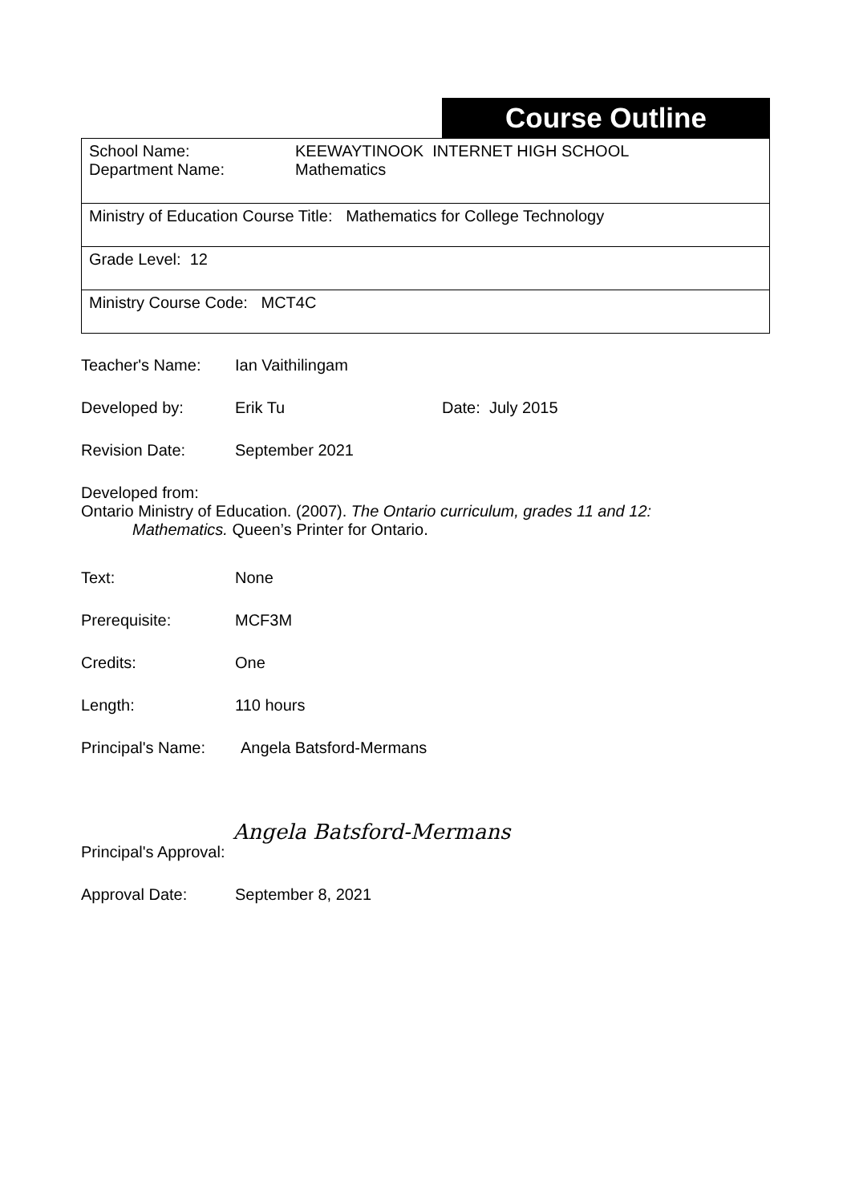Course Outline
School Name:
Department Name:
KEEWAYTINOOK INTERNET HIGH SCHOOL
Mathematics
Ministry of Education Course Title: Mathematics for College Technology
Grade Level: 12
Ministry Course Code: MCT4C
Teacher's Name: Ian Vaithilingam
Developed by: Erik Tu Date: July 2015
Revision Date: September 2021
Developed from:
Ontario Ministry of Education. (2007). The Ontario curriculum, grades 11 and 12:
Mathematics. Queen’s Printer for Ontario.
Text: None
Prerequisite: MCF3M
Credits: One
Length: 110 hours
Principal's Name:
Angela Batsford-Mermans
Principal's Approval:
Angela Batsford-Mermans
Approval Date: September 8, 2021